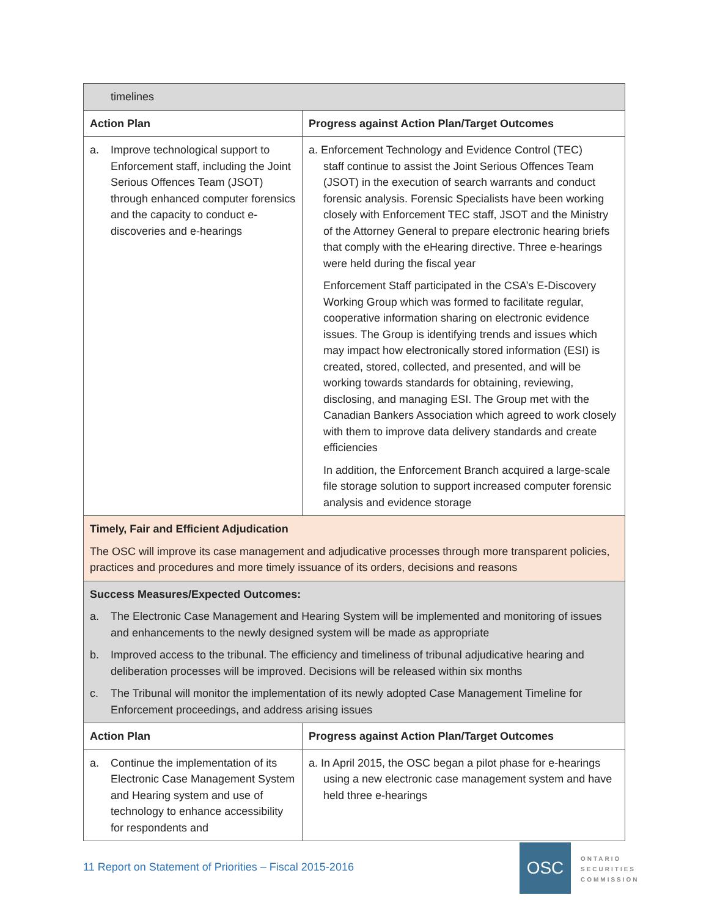| timelines | |
| Action Plan | Progress against Action Plan/Target Outcomes |
| a. Improve technological support to Enforcement staff, including the Joint Serious Offences Team (JSOT) through enhanced computer forensics and the capacity to conduct e-discoveries and e-hearings | a. Enforcement Technology and Evidence Control (TEC) staff continue to assist the Joint Serious Offences Team (JSOT) in the execution of search warrants and conduct forensic analysis. Forensic Specialists have been working closely with Enforcement TEC staff, JSOT and the Ministry of the Attorney General to prepare electronic hearing briefs that comply with the eHearing directive. Three e-hearings were held during the fiscal year Enforcement Staff participated in the CSA’s E-Discovery Working Group which was formed to facilitate regular, cooperative information sharing on electronic evidence issues. The Group is identifying trends and issues which may impact how electronically stored information (ESI) is created, stored, collected, and presented, and will be working towards standards for obtaining, reviewing, disclosing, and managing ESI. The Group met with the Canadian Bankers Association which agreed to work closely with them to improve data delivery standards and create efficiencies In addition, the Enforcement Branch acquired a large-scale file storage solution to support increased computer forensic analysis and evidence storage |
| Timely, Fair and Efficient Adjudication The OSC will improve its case management and adjudicative processes through more transparent policies, practices and procedures and more timely issuance of its orders, decisions and reasons | |
| Success Measures/Expected Outcomes: a. The Electronic Case Management and Hearing System will be implemented and monitoring of issues and enhancements to the newly designed system will be made as appropriate b. Improved access to the tribunal. The efficiency and timeliness of tribunal adjudicative hearing and deliberation processes will be improved. Decisions will be released within six months c. The Tribunal will monitor the implementation of its newly adopted Case Management Timeline for Enforcement proceedings, and address arising issues | |
| Action Plan | Progress against Action Plan/Target Outcomes |
| a. Continue the implementation of its Electronic Case Management System and Hearing system and use of technology to enhance accessibility for respondents and | a. In April 2015, the OSC began a pilot phase for e-hearings using a new electronic case management system and have held three e-hearings |
11 Report on Statement of Priorities – Fiscal 2015-2016
OSC
ONTARIO
SECURITIES
COMMISSION